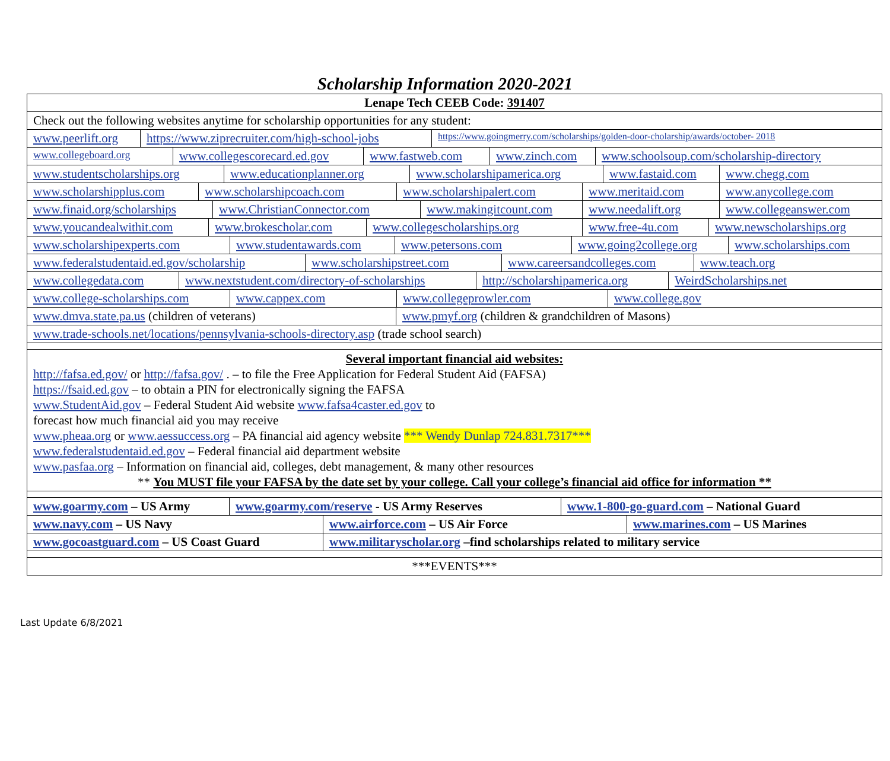Scholarship Information 2020-2021
| Lenape Tech CEEB Code: 391407 |
| Check out the following websites anytime for scholarship opportunities for any student: |
| www.peerlift.org https://www.ziprecruiter.com/high-school-jobs https://www.goingmerry.com/scholarships/golden-door-cholarship/awards/october- 2018 www.collegeboard.org www.collegescorecard.ed.gov www.fastweb.com www.zinch.com www.schoolsoup.com/scholarship-directory www.studentscholarships.org www.educationplanner.org www.scholarshipamerica.org www.fastaid.com www.chegg.com www.scholarshipplus.com www.scholarshipcoach.com www.scholarshipalert.com www.meritaid.com www.anycollege.com www.finaid.org/scholarships www.ChristianConnector.com www.makingitcount.com www.needalift.org www.collegeanswer.com www.youcandealwithit.com www.brokescholar.com www.collegescholarships.org www.free-4u.com www.newscholarships.org www.scholarshipexperts.com www.studentawards.com www.petersons.com www.going2college.org www.scholarships.com www.federalstudentaid.ed.gov/scholarship www.scholarshipstreet.com www.careersandcolleges.com www.teach.org www.collegedata.com www.nextstudent.com/directory-of-scholarships http://scholarshipamerica.org WeirdScholarships.net www.college-scholarships.com www.cappex.com www.collegeprowler.com www.college.gov www.dmva.state.pa.us (children of veterans) www.pmyf.org (children & grandchildren of Masons) www.trade-schools.net/locations/pennsylvania-schools-directory.asp (trade school search) |
| Several important financial aid websites: http://fafsa.ed.gov/ or http://fafsa.gov/ . – to file the Free Application for Federal Student Aid (FAFSA) https://fsaid.ed.gov – to obtain a PIN for electronically signing the FAFSA www.StudentAid.gov – Federal Student Aid website www.fafsa4caster.ed.gov to forecast how much financial aid you may receive www.pheaa.org or www.aessuccess.org – PA financial aid agency website *** Wendy Dunlap 724.831.7317*** www.federalstudentaid.ed.gov – Federal financial aid department website www.pasfaa.org – Information on financial aid, colleges, debt management, & many other resources ** You MUST file your FAFSA by the date set by your college. Call your college’s financial aid office for information ** |
| www.goarmy.com – US Army www.goarmy.com/reserve - US Army Reserves www.1-800-go-guard.com – National Guard www.navy.com – US Navy www.airforce.com – US Air Force www.marines.com – US Marines www.gocoastguard.com – US Coast Guard www.militaryscholar.org –find scholarships related to military service |
| ***EVENTS*** |
Last Update 6/8/2021